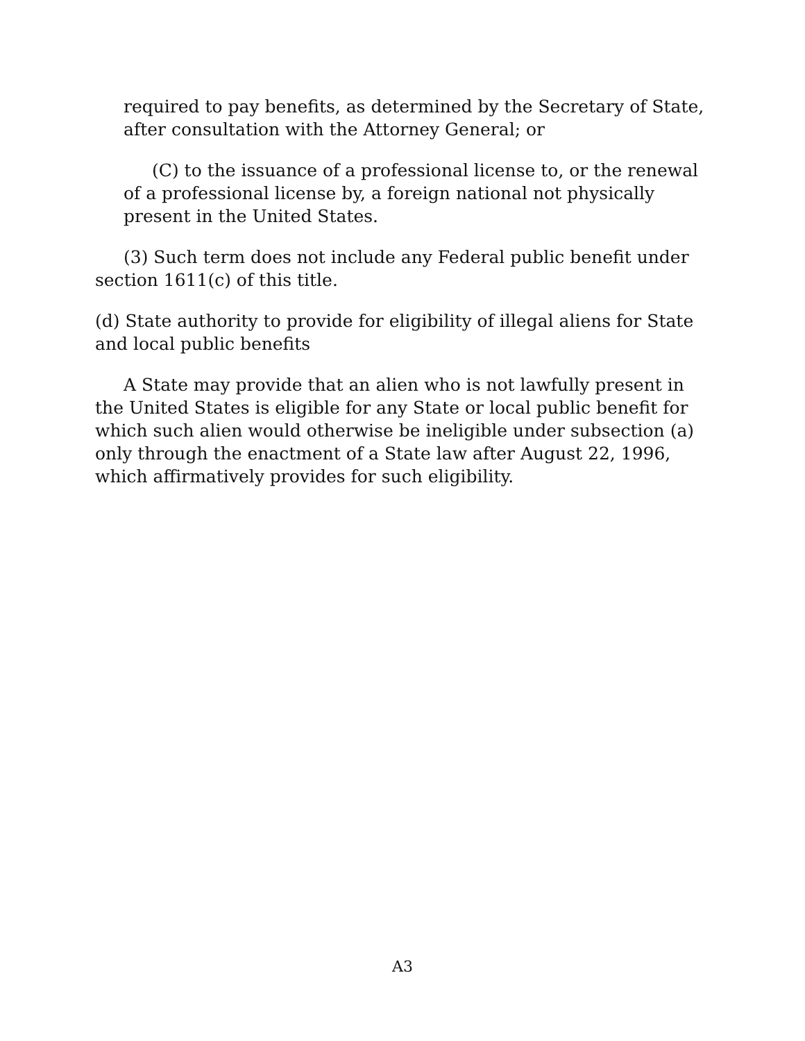required to pay benefits, as determined by the Secretary of State, after consultation with the Attorney General; or
(C) to the issuance of a professional license to, or the renewal of a professional license by, a foreign national not physically present in the United States.
(3) Such term does not include any Federal public benefit under section 1611(c) of this title.
(d) State authority to provide for eligibility of illegal aliens for State and local public benefits
A State may provide that an alien who is not lawfully present in the United States is eligible for any State or local public benefit for which such alien would otherwise be ineligible under subsection (a) only through the enactment of a State law after August 22, 1996, which affirmatively provides for such eligibility.
A3